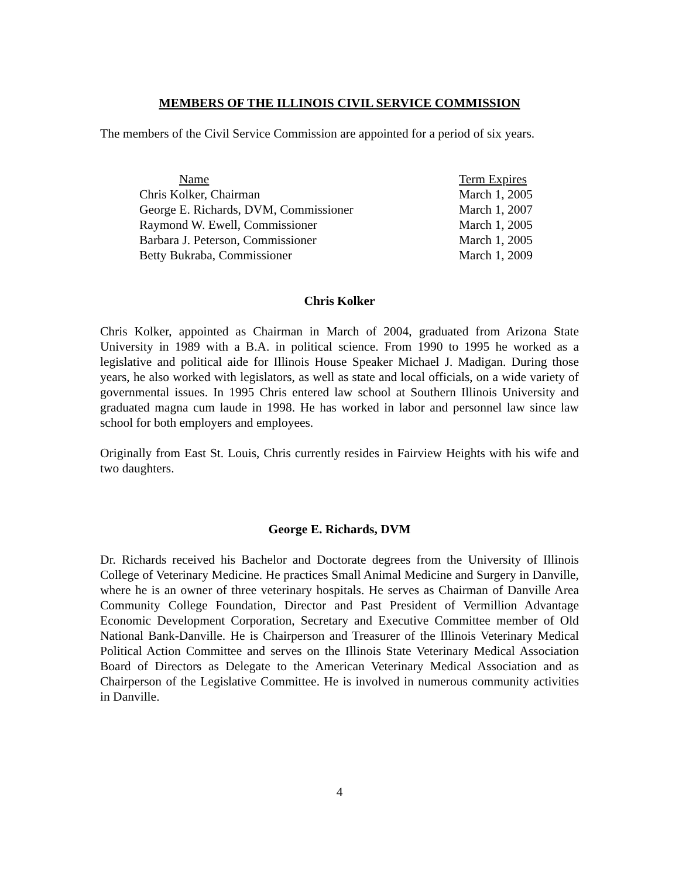MEMBERS OF THE ILLINOIS CIVIL SERVICE COMMISSION
The members of the Civil Service Commission are appointed for a period of six years.
| Name | Term Expires |
| --- | --- |
| Chris Kolker, Chairman | March 1, 2005 |
| George E. Richards, DVM, Commissioner | March 1, 2007 |
| Raymond W. Ewell, Commissioner | March 1, 2005 |
| Barbara J. Peterson, Commissioner | March 1, 2005 |
| Betty Bukraba, Commissioner | March 1, 2009 |
Chris Kolker
Chris Kolker, appointed as Chairman in March of 2004, graduated from Arizona State University in 1989 with a B.A. in political science. From 1990 to 1995 he worked as a legislative and political aide for Illinois House Speaker Michael J. Madigan. During those years, he also worked with legislators, as well as state and local officials, on a wide variety of governmental issues. In 1995 Chris entered law school at Southern Illinois University and graduated magna cum laude in 1998. He has worked in labor and personnel law since law school for both employers and employees.
Originally from East St. Louis, Chris currently resides in Fairview Heights with his wife and two daughters.
George E. Richards, DVM
Dr. Richards received his Bachelor and Doctorate degrees from the University of Illinois College of Veterinary Medicine. He practices Small Animal Medicine and Surgery in Danville, where he is an owner of three veterinary hospitals. He serves as Chairman of Danville Area Community College Foundation, Director and Past President of Vermillion Advantage Economic Development Corporation, Secretary and Executive Committee member of Old National Bank-Danville. He is Chairperson and Treasurer of the Illinois Veterinary Medical Political Action Committee and serves on the Illinois State Veterinary Medical Association Board of Directors as Delegate to the American Veterinary Medical Association and as Chairperson of the Legislative Committee. He is involved in numerous community activities in Danville.
4